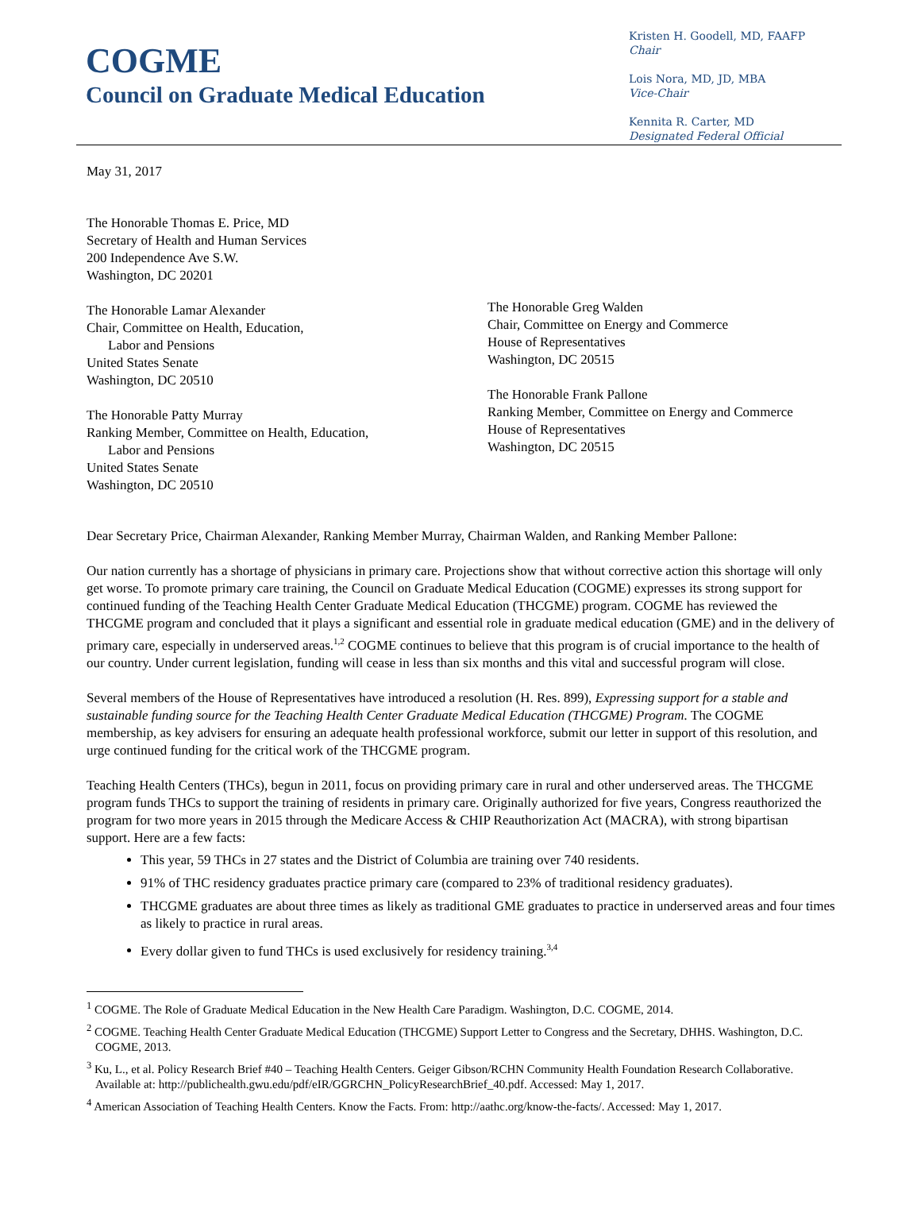COGME
Council on Graduate Medical Education
Kristen H. Goodell, MD, FAAFP
Chair
Lois Nora, MD, JD, MBA
Vice-Chair
Kennita R. Carter, MD
Designated Federal Official
May 31, 2017
The Honorable Thomas E. Price, MD
Secretary of Health and Human Services
200 Independence Ave S.W.
Washington, DC 20201
The Honorable Lamar Alexander
Chair, Committee on Health, Education,
Labor and Pensions
United States Senate
Washington, DC 20510
The Honorable Patty Murray
Ranking Member, Committee on Health, Education,
Labor and Pensions
United States Senate
Washington, DC 20510
The Honorable Greg Walden
Chair, Committee on Energy and Commerce
House of Representatives
Washington, DC 20515
The Honorable Frank Pallone
Ranking Member, Committee on Energy and Commerce
House of Representatives
Washington, DC 20515
Dear Secretary Price, Chairman Alexander, Ranking Member Murray, Chairman Walden, and Ranking Member Pallone:
Our nation currently has a shortage of physicians in primary care. Projections show that without corrective action this shortage will only get worse. To promote primary care training, the Council on Graduate Medical Education (COGME) expresses its strong support for continued funding of the Teaching Health Center Graduate Medical Education (THCGME) program. COGME has reviewed the THCGME program and concluded that it plays a significant and essential role in graduate medical education (GME) and in the delivery of primary care, especially in underserved areas.<sup>1,2</sup> COGME continues to believe that this program is of crucial importance to the health of our country. Under current legislation, funding will cease in less than six months and this vital and successful program will close.
Several members of the House of Representatives have introduced a resolution (H. Res. 899), Expressing support for a stable and sustainable funding source for the Teaching Health Center Graduate Medical Education (THCGME) Program. The COGME membership, as key advisers for ensuring an adequate health professional workforce, submit our letter in support of this resolution, and urge continued funding for the critical work of the THCGME program.
Teaching Health Centers (THCs), begun in 2011, focus on providing primary care in rural and other underserved areas. The THCGME program funds THCs to support the training of residents in primary care. Originally authorized for five years, Congress reauthorized the program for two more years in 2015 through the Medicare Access & CHIP Reauthorization Act (MACRA), with strong bipartisan support. Here are a few facts:
This year, 59 THCs in 27 states and the District of Columbia are training over 740 residents.
91% of THC residency graduates practice primary care (compared to 23% of traditional residency graduates).
THCGME graduates are about three times as likely as traditional GME graduates to practice in underserved areas and four times as likely to practice in rural areas.
Every dollar given to fund THCs is used exclusively for residency training.<sup>3,4</sup>
<sup>1</sup> COGME. The Role of Graduate Medical Education in the New Health Care Paradigm. Washington, D.C. COGME, 2014.
<sup>2</sup> COGME. Teaching Health Center Graduate Medical Education (THCGME) Support Letter to Congress and the Secretary, DHHS. Washington, D.C. COGME, 2013.
<sup>3</sup> Ku, L., et al. Policy Research Brief #40 – Teaching Health Centers. Geiger Gibson/RCHN Community Health Foundation Research Collaborative. Available at: http://publichealth.gwu.edu/pdf/eIR/GGRCHN_PolicyResearchBrief_40.pdf. Accessed: May 1, 2017.
<sup>4</sup> American Association of Teaching Health Centers. Know the Facts. From: http://aathc.org/know-the-facts/. Accessed: May 1, 2017.